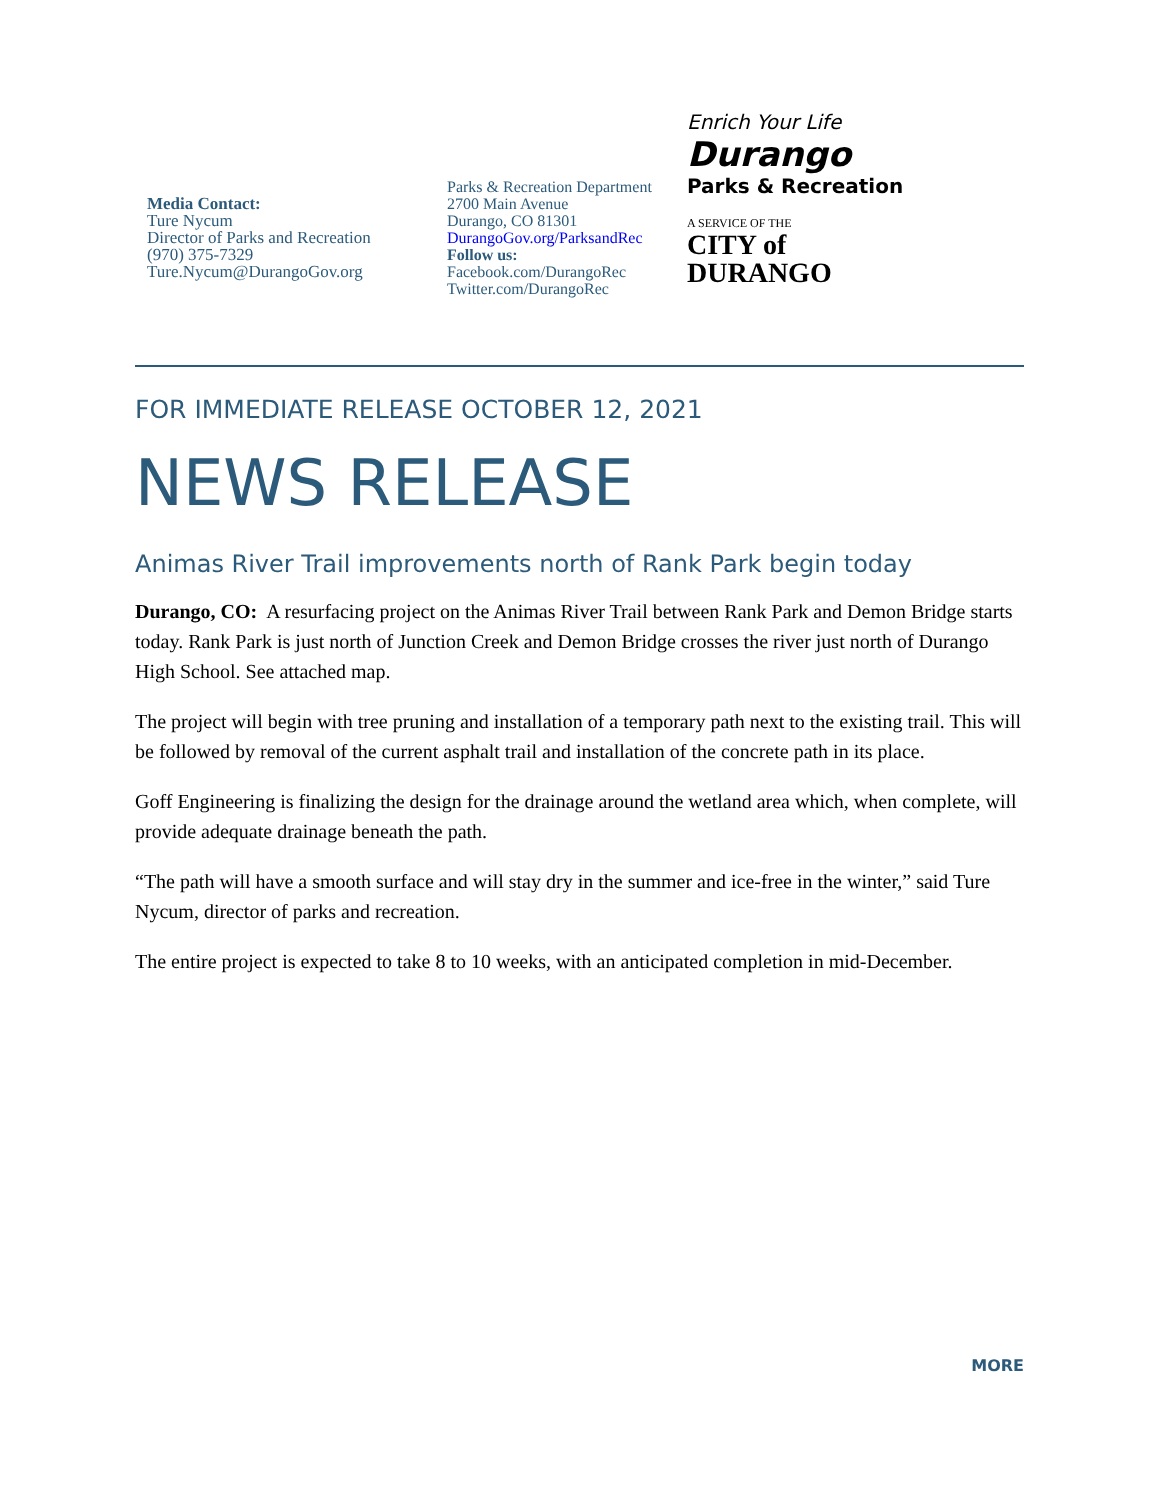Media Contact:
Ture Nycum
Director of Parks and Recreation
(970) 375-7329
Ture.Nycum@DurangoGov.org
Parks & Recreation Department
2700 Main Avenue
Durango, CO 81301
DurangoGov.org/ParksandRec
Follow us:
Facebook.com/DurangoRec
Twitter.com/DurangoRec
Enrich Your Life
Durango
Parks & Recreation
A SERVICE OF THE
CITY of
DURANGO
FOR IMMEDIATE RELEASE OCTOBER 12, 2021
NEWS RELEASE
Animas River Trail improvements north of Rank Park begin today
Durango, CO: A resurfacing project on the Animas River Trail between Rank Park and Demon Bridge starts today. Rank Park is just north of Junction Creek and Demon Bridge crosses the river just north of Durango High School. See attached map.
The project will begin with tree pruning and installation of a temporary path next to the existing trail. This will be followed by removal of the current asphalt trail and installation of the concrete path in its place.
Goff Engineering is finalizing the design for the drainage around the wetland area which, when complete, will provide adequate drainage beneath the path.
“The path will have a smooth surface and will stay dry in the summer and ice-free in the winter,” said Ture Nycum, director of parks and recreation.
The entire project is expected to take 8 to 10 weeks, with an anticipated completion in mid-December.
MORE